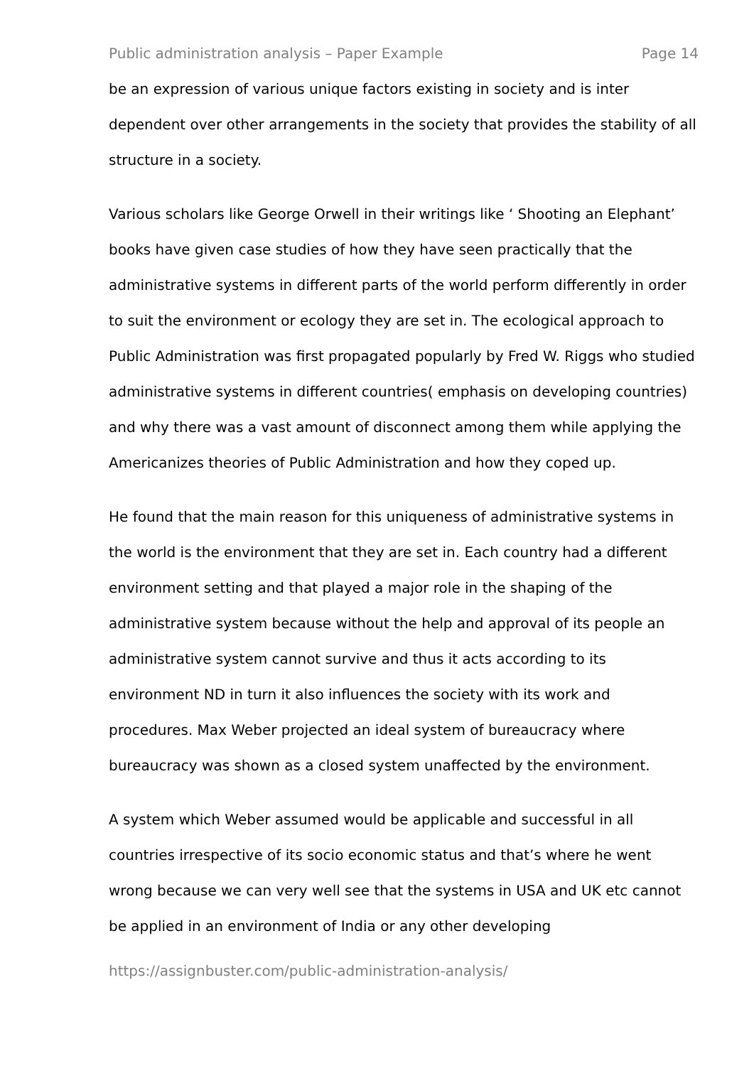Public administration analysis – Paper Example Page 14
be an expression of various unique factors existing in society and is inter dependent over other arrangements in the society that provides the stability of all structure in a society.
Various scholars like George Orwell in their writings like ‘ Shooting an Elephant’ books have given case studies of how they have seen practically that the administrative systems in different parts of the world perform differently in order to suit the environment or ecology they are set in. The ecological approach to Public Administration was first propagated popularly by Fred W. Riggs who studied administrative systems in different countries( emphasis on developing countries) and why there was a vast amount of disconnect among them while applying the Americanizes theories of Public Administration and how they coped up.
He found that the main reason for this uniqueness of administrative systems in the world is the environment that they are set in. Each country had a different environment setting and that played a major role in the shaping of the administrative system because without the help and approval of its people an administrative system cannot survive and thus it acts according to its environment ND in turn it also influences the society with its work and procedures. Max Weber projected an ideal system of bureaucracy where bureaucracy was shown as a closed system unaffected by the environment.
A system which Weber assumed would be applicable and successful in all countries irrespective of its socio economic status and that’s where he went wrong because we can very well see that the systems in USA and UK etc cannot be applied in an environment of India or any other developing
https://assignbuster.com/public-administration-analysis/